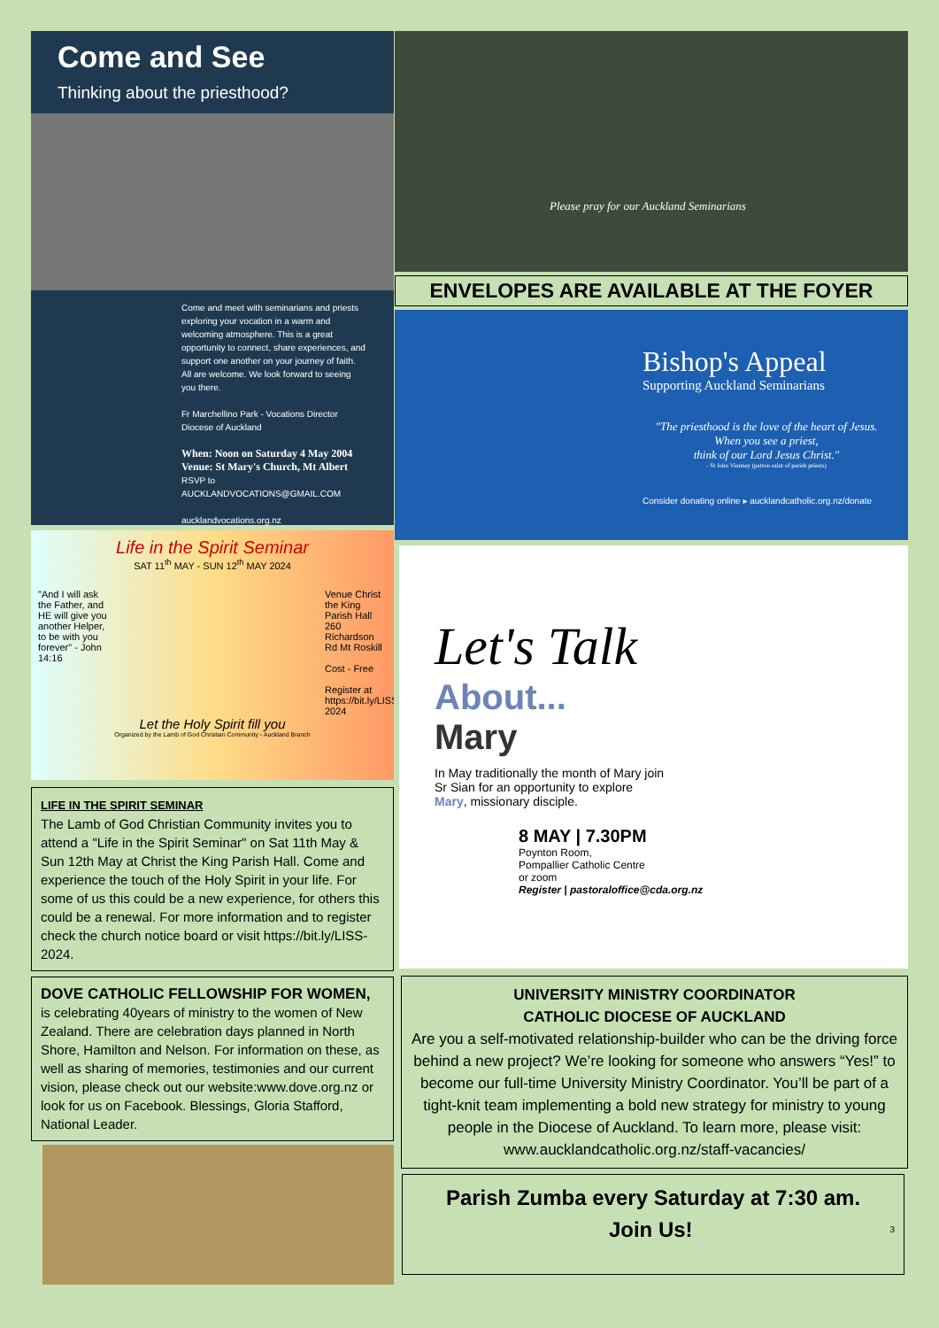Come and See
Thinking about the priesthood?
Come and meet with seminarians and priests exploring your vocation in a warm and welcoming atmosphere. This is a great opportunity to connect, share experiences, and support one another on your journey of faith.
All are welcome. We look forward to seeing you there.
Fr Marchellino Park - Vocations Director
Diocese of Auckland
When: Noon on Saturday 4 May 2004
Venue: St Mary's Church, Mt Albert
RSVP to AUCKLANDVOCATIONS@GMAIL.COM
aucklandvocations.org.nz
Life in the Spirit Seminar
SAT 11<sup>th</sup> MAY - SUN 12<sup>th</sup> MAY 2024
"And I will ask the Father, and HE will give you another Helper, to be with you forever" - John 14:16
Venue Christ the King Parish Hall 260 Richardson Rd Mt Roskill
Cost - Free
Register at https://bit.ly/LISS-2024
Let the Holy Spirit fill you
Organized by the Lamb of God Christian Community - Auckland Branch
LIFE IN THE SPIRIT SEMINAR
The Lamb of God Christian Community invites you to attend a "Life in the Spirit Seminar" on Sat 11th May & Sun 12th May at Christ the King Parish Hall. Come and experience the touch of the Holy Spirit in your life. For some of us this could be a new experience, for others this could be a renewal. For more information and to register check the church notice board or visit https://bit.ly/LISS-2024.
DOVE CATHOLIC FELLOWSHIP FOR WOMEN,
is celebrating 40years of ministry to the women of New Zealand. There are celebration days planned in North Shore, Hamilton and Nelson. For information on these, as well as sharing of memories, testimonies and our current vision, please check out our website:www.dove.org.nz or look for us on Facebook. Blessings, Gloria Stafford, National Leader.
Please pray for our Auckland Seminarians
ENVELOPES ARE AVAILABLE AT THE FOYER
Bishop's Appeal
Supporting Auckland Seminarians
"The priesthood is the love of the heart of Jesus.
When you see a priest,
think of our Lord Jesus Christ."
- St John Vianney (patron saint of parish priests)
Consider donating online ▸ aucklandcatholic.org.nz/donate
Let's Talk
About...
Mary
In May traditionally the month of Mary join Sr Sian for an opportunity to explore Mary, missionary disciple.
8 MAY | 7.30PM
Poynton Room,
Pompallier Catholic Centre
or zoom
Register | pastoraloffice@cda.org.nz
UNIVERSITY MINISTRY COORDINATOR
CATHOLIC DIOCESE OF AUCKLAND
Are you a self-motivated relationship-builder who can be the driving force behind a new project? We’re looking for someone who answers “Yes!” to become our full-time University Ministry Coordinator. You’ll be part of a tight-knit team implementing a bold new strategy for ministry to young people in the Diocese of Auckland. To learn more, please visit: www.aucklandcatholic.org.nz/staff-vacancies/
Parish Zumba every Saturday at 7:30 am.
Join Us! 3